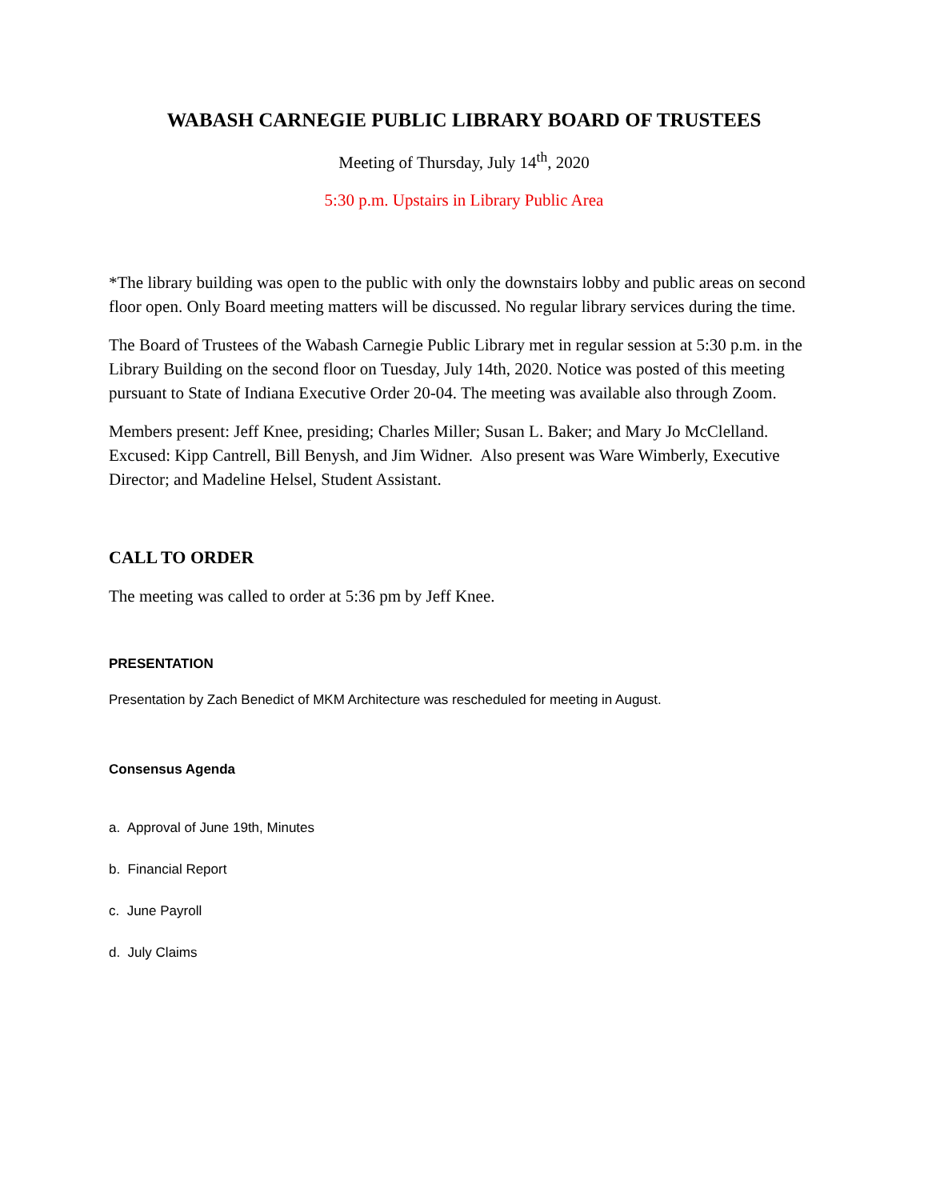WABASH CARNEGIE PUBLIC LIBRARY BOARD OF TRUSTEES
Meeting of Thursday, July 14<sup>th</sup>, 2020
5:30 p.m. Upstairs in Library Public Area
*The library building was open to the public with only the downstairs lobby and public areas on second floor open. Only Board meeting matters will be discussed. No regular library services during the time.
The Board of Trustees of the Wabash Carnegie Public Library met in regular session at 5:30 p.m. in the Library Building on the second floor on Tuesday, July 14th, 2020. Notice was posted of this meeting pursuant to State of Indiana Executive Order 20-04. The meeting was available also through Zoom.
Members present: Jeff Knee, presiding; Charles Miller; Susan L. Baker; and Mary Jo McClelland. Excused: Kipp Cantrell, Bill Benysh, and Jim Widner. Also present was Ware Wimberly, Executive Director; and Madeline Helsel, Student Assistant.
CALL TO ORDER
The meeting was called to order at 5:36 pm by Jeff Knee.
PRESENTATION
Presentation by Zach Benedict of MKM Architecture was rescheduled for meeting in August.
Consensus Agenda
a. Approval of June 19th, Minutes
b. Financial Report
c. June Payroll
d. July Claims